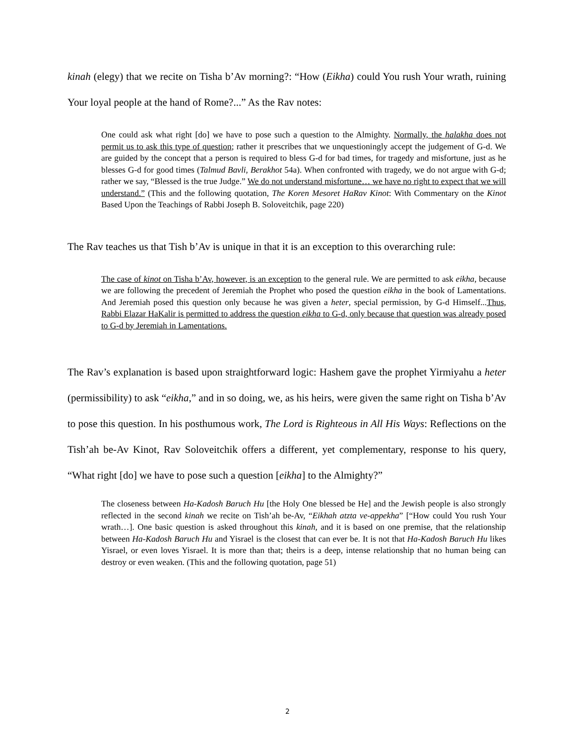kinah (elegy) that we recite on Tisha b’Av morning?: “How (Eikha) could You rush Your wrath, ruining Your loyal people at the hand of Rome?...” As the Rav notes:
One could ask what right [do] we have to pose such a question to the Almighty. Normally, the halakha does not permit us to ask this type of question; rather it prescribes that we unquestioningly accept the judgement of G-d. We are guided by the concept that a person is required to bless G-d for bad times, for tragedy and misfortune, just as he blesses G-d for good times (Talmud Bavli, Berakhot 54a). When confronted with tragedy, we do not argue with G-d; rather we say, “Blessed is the true Judge.” We do not understand misfortune… we have no right to expect that we will understand.” (This and the following quotation, The Koren Mesoret HaRav Kinot: With Commentary on the Kinot Based Upon the Teachings of Rabbi Joseph B. Soloveitchik, page 220)
The Rav teaches us that Tish b’Av is unique in that it is an exception to this overarching rule:
The case of kinot on Tisha b’Av, however, is an exception to the general rule. We are permitted to ask eikha, because we are following the precedent of Jeremiah the Prophet who posed the question eikha in the book of Lamentations. And Jeremiah posed this question only because he was given a heter, special permission, by G-d Himself...Thus, Rabbi Elazar HaKalir is permitted to address the question eikha to G-d, only because that question was already posed to G-d by Jeremiah in Lamentations.
The Rav’s explanation is based upon straightforward logic: Hashem gave the prophet Yirmiyahu a heter (permissibility) to ask “eikha,” and in so doing, we, as his heirs, were given the same right on Tisha b’Av to pose this question. In his posthumous work, The Lord is Righteous in All His Ways: Reflections on the Tish’ah be-Av Kinot, Rav Soloveitchik offers a different, yet complementary, response to his query, “What right [do] we have to pose such a question [eikha] to the Almighty?”
The closeness between Ha-Kadosh Baruch Hu [the Holy One blessed be He] and the Jewish people is also strongly reflected in the second kinah we recite on Tish’ah be-Av, “Eikhah atzta ve-appekha” [“How could You rush Your wrath…]. One basic question is asked throughout this kinah, and it is based on one premise, that the relationship between Ha-Kadosh Baruch Hu and Yisrael is the closest that can ever be. It is not that Ha-Kadosh Baruch Hu likes Yisrael, or even loves Yisrael. It is more than that; theirs is a deep, intense relationship that no human being can destroy or even weaken. (This and the following quotation, page 51)
2